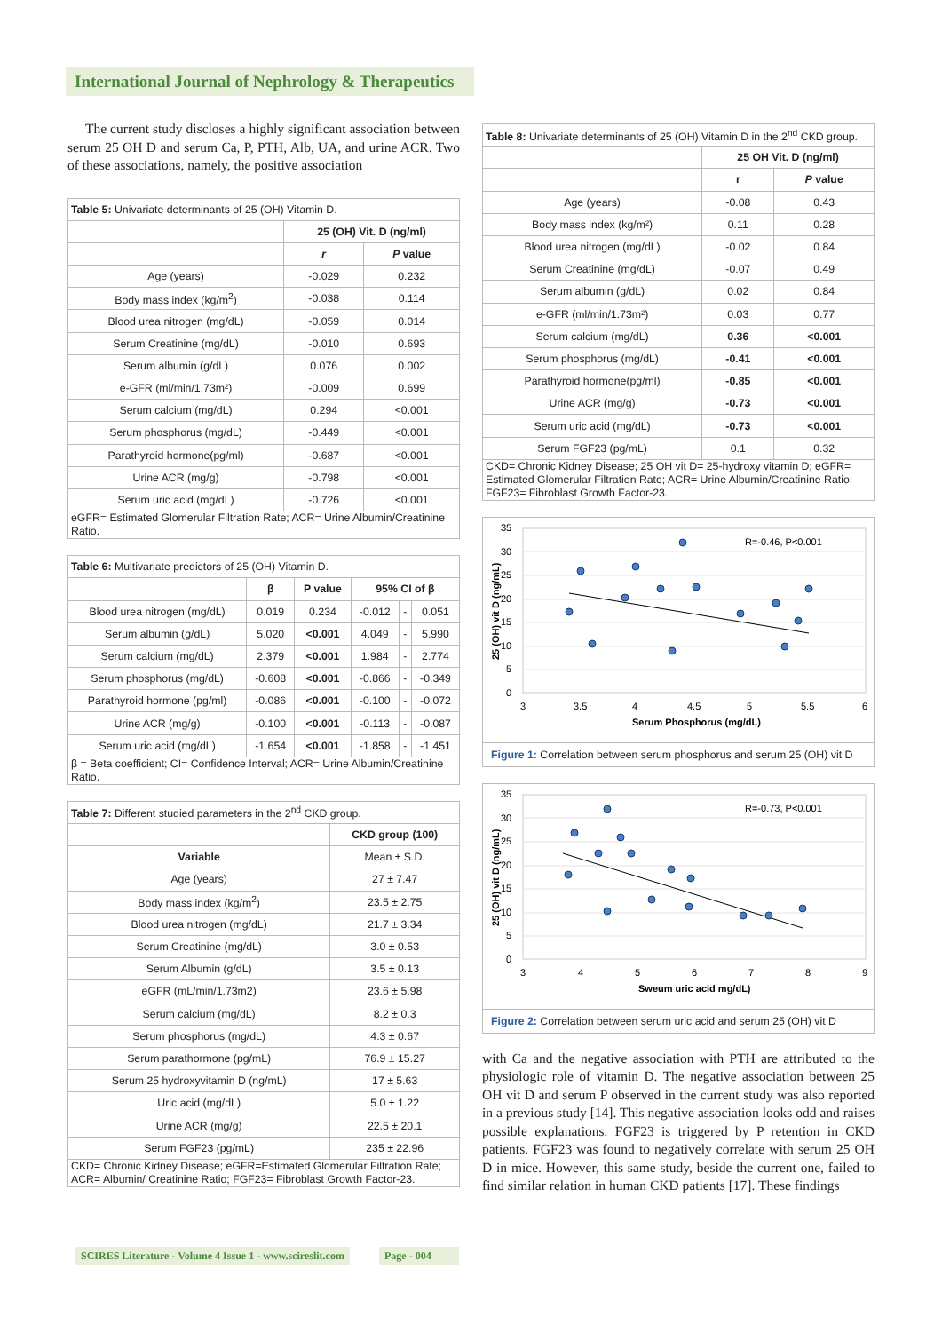International Journal of Nephrology & Therapeutics
The current study discloses a highly significant association between serum 25 OH D and serum Ca, P, PTH, Alb, UA, and urine ACR. Two of these associations, namely, the positive association
| Table 5: Univariate determinants of 25 (OH) Vitamin D. | | |
| | 25 (OH) Vit. D (ng/ml) | |
| | r | P value |
| Age (years) | -0.029 | 0.232 |
| Body mass index (kg/m<sup>2</sup>) | -0.038 | 0.114 |
| Blood urea nitrogen (mg/dL) | -0.059 | 0.014 |
| Serum Creatinine (mg/dL) | -0.010 | 0.693 |
| Serum albumin (g/dL) | 0.076 | 0.002 |
| e-GFR (ml/min/1.73m²) | -0.009 | 0.699 |
| Serum calcium (mg/dL) | 0.294 | <0.001 |
| Serum phosphorus (mg/dL) | -0.449 | <0.001 |
| Parathyroid hormone(pg/ml) | -0.687 | <0.001 |
| Urine ACR (mg/g) | -0.798 | <0.001 |
| Serum uric acid (mg/dL) | -0.726 | <0.001 |
| eGFR= Estimated Glomerular Filtration Rate; ACR= Urine Albumin/Creatinine Ratio. | | |
| Table 6: Multivariate predictors of 25 (OH) Vitamin D. | | | | | |
| | β | P value | 95% CI of β | | |
| Blood urea nitrogen (mg/dL) | 0.019 | 0.234 | -0.012 | - | 0.051 |
| Serum albumin (g/dL) | 5.020 | <0.001 | 4.049 | - | 5.990 |
| Serum calcium (mg/dL) | 2.379 | <0.001 | 1.984 | - | 2.774 |
| Serum phosphorus (mg/dL) | -0.608 | <0.001 | -0.866 | - | -0.349 |
| Parathyroid hormone (pg/ml) | -0.086 | <0.001 | -0.100 | - | -0.072 |
| Urine ACR (mg/g) | -0.100 | <0.001 | -0.113 | - | -0.087 |
| Serum uric acid (mg/dL) | -1.654 | <0.001 | -1.858 | - | -1.451 |
| β = Beta coefficient; CI= Confidence Interval; ACR= Urine Albumin/Creatinine Ratio. | | | | | |
| Table 7: Different studied parameters in the 2<sup>nd</sup> CKD group. | |
| | CKD group (100) |
| Variable | Mean ± S.D. |
| Age (years) | 27 ± 7.47 |
| Body mass index (kg/m<sup>2</sup>) | 23.5 ± 2.75 |
| Blood urea nitrogen (mg/dL) | 21.7 ± 3.34 |
| Serum Creatinine (mg/dL) | 3.0 ± 0.53 |
| Serum Albumin (g/dL) | 3.5 ± 0.13 |
| eGFR (mL/min/1.73m2) | 23.6 ± 5.98 |
| Serum calcium (mg/dL) | 8.2 ± 0.3 |
| Serum phosphorus (mg/dL) | 4.3 ± 0.67 |
| Serum parathormone (pg/mL) | 76.9 ± 15.27 |
| Serum 25 hydroxyvitamin D (ng/mL) | 17 ± 5.63 |
| Uric acid (mg/dL) | 5.0 ± 1.22 |
| Urine ACR (mg/g) | 22.5 ± 20.1 |
| Serum FGF23 (pg/mL) | 235 ± 22.96 |
| CKD= Chronic Kidney Disease; eGFR=Estimated Glomerular Filtration Rate; ACR= Albumin/ Creatinine Ratio; FGF23= Fibroblast Growth Factor-23. | |
| Table 8: Univariate determinants of 25 (OH) Vitamin D in the 2<sup>nd</sup> CKD group. | | |
| | 25 OH Vit. D (ng/ml) | |
| | r | P value |
| Age (years) | -0.08 | 0.43 |
| Body mass index (kg/m²) | 0.11 | 0.28 |
| Blood urea nitrogen (mg/dL) | -0.02 | 0.84 |
| Serum Creatinine (mg/dL) | -0.07 | 0.49 |
| Serum albumin (g/dL) | 0.02 | 0.84 |
| e-GFR (ml/min/1.73m²) | 0.03 | 0.77 |
| Serum calcium (mg/dL) | 0.36 | <0.001 |
| Serum phosphorus (mg/dL) | -0.41 | <0.001 |
| Parathyroid hormone(pg/ml) | -0.85 | <0.001 |
| Urine ACR (mg/g) | -0.73 | <0.001 |
| Serum uric acid (mg/dL) | -0.73 | <0.001 |
| Serum FGF23 (pg/mL) | 0.1 | 0.32 |
| CKD= Chronic Kidney Disease; 25 OH vit D= 25-hydroxy vitamin D; eGFR= Estimated Glomerular Filtration Rate; ACR= Urine Albumin/Creatinine Ratio; FGF23= Fibroblast Growth Factor-23. | | |
R=-0.46, P<0.001
35
30
25
20
15
10
5
0
3
3.5
4
4.5
5
5.5
6
Serum Phosphorus (mg/dL)
25 (OH) vit D (ng/mL)
Figure 1: Correlation between serum phosphorus and serum 25 (OH) vit D
R=-0.73, P<0.001
35
30
25
20
15
10
5
0
3
4
5
6
7
8
9
Sweum uric acid mg/dL)
25 (OH) vit D (ng/mL)
Figure 2: Correlation between serum uric acid and serum 25 (OH) vit D
with Ca and the negative association with PTH are attributed to the physiologic role of vitamin D. The negative association between 25 OH vit D and serum P observed in the current study was also reported in a previous study [14]. This negative association looks odd and raises possible explanations. FGF23 is triggered by P retention in CKD patients. FGF23 was found to negatively correlate with serum 25 OH D in mice. However, this same study, beside the current one, failed to find similar relation in human CKD patients [17]. These findings
SCIRES Literature - Volume 4 Issue 1 - www.scireslit.com
Page - 004